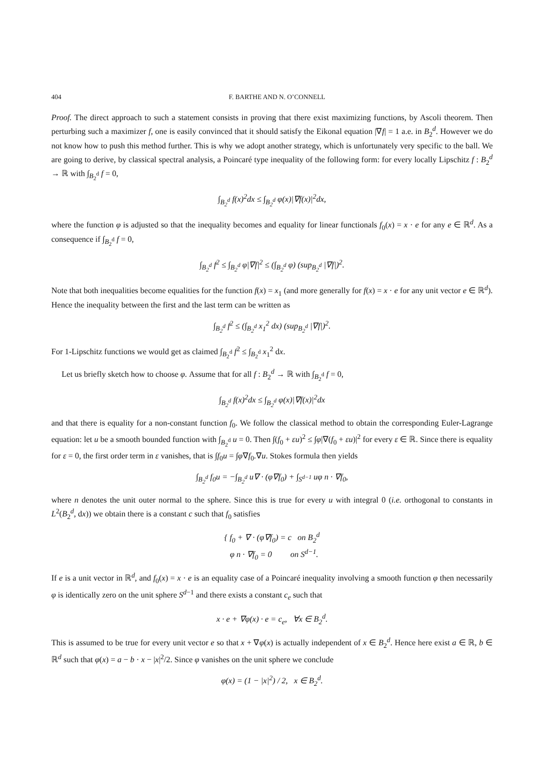404 F. BARTHE AND N. O’CONNELL
Proof. The direct approach to such a statement consists in proving that there exist maximizing functions, by Ascoli theorem. Then perturbing such a maximizer f, one is easily convinced that it should satisfy the Eikonal equation |∇f| = 1 a.e. in B<sub>2</sub><sup>d</sup>. However we do not know how to push this method further. This is why we adopt another strategy, which is unfortunately very specific to the ball. We are going to derive, by classical spectral analysis, a Poincaré type inequality of the following form: for every locally Lipschitz f : B<sub>2</sub><sup>d</sup> → ℝ with ∫<sub>B<sub>2</sub><sup>d</sup></sub> f = 0,
∫<sub>B<sub>2</sub><sup>d</sup></sub> f(x)<sup>2</sup>dx ≤ ∫<sub>B<sub>2</sub><sup>d</sup></sub> φ(x)|∇f(x)|<sup>2</sup>dx,
where the function φ is adjusted so that the inequality becomes and equality for linear functionals f<sub>0</sub>(x) = x · e for any e ∈ ℝ<sup>d</sup>. As a consequence if ∫<sub>B<sub>2</sub><sup>d</sup></sub> f = 0,
∫<sub>B<sub>2</sub><sup>d</sup></sub> f<sup>2</sup> ≤ ∫<sub>B<sub>2</sub><sup>d</sup></sub> φ|∇f|<sup>2</sup> ≤ (∫<sub>B<sub>2</sub><sup>d</sup></sub> φ) (sup<sub>B<sub>2</sub><sup>d</sup></sub> |∇f|)<sup>2</sup>.
Note that both inequalities become equalities for the function f(x) = x<sub>1</sub> (and more generally for f(x) = x · e for any unit vector e ∈ ℝ<sup>d</sup>). Hence the inequality between the first and the last term can be written as
∫<sub>B<sub>2</sub><sup>d</sup></sub> f<sup>2</sup> ≤ (∫<sub>B<sub>2</sub><sup>d</sup></sub> x<sub>1</sub><sup>2</sup> dx) (sup<sub>B<sub>2</sub><sup>d</sup></sub> |∇f|)<sup>2</sup>.
For 1-Lipschitz functions we would get as claimed ∫<sub>B<sub>2</sub><sup>d</sup></sub> f<sup>2</sup> ≤ ∫<sub>B<sub>2</sub><sup>d</sup></sub> x<sub>1</sub><sup>2</sup> dx.
Let us briefly sketch how to choose φ. Assume that for all f : B<sub>2</sub><sup>d</sup> → ℝ with ∫<sub>B<sub>2</sub><sup>d</sup></sub> f = 0,
∫<sub>B<sub>2</sub><sup>d</sup></sub> f(x)<sup>2</sup>dx ≤ ∫<sub>B<sub>2</sub><sup>d</sup></sub> φ(x)|∇f(x)|<sup>2</sup>dx
and that there is equality for a non-constant function f<sub>0</sub>. We follow the classical method to obtain the corresponding Euler-Lagrange equation: let u be a smooth bounded function with ∫<sub>B<sub>2</sub><sup>d</sup></sub> u = 0. Then ∫(f<sub>0</sub> + εu)<sup>2</sup> ≤ ∫φ|∇(f<sub>0</sub> + εu)|<sup>2</sup> for every ε ∈ ℝ. Since there is equality for ε = 0, the first order term in ε vanishes, that is ∫f<sub>0</sub>u = ∫φ∇f<sub>0</sub>.∇u. Stokes formula then yields
∫<sub>B<sub>2</sub><sup>d</sup></sub> f<sub>0</sub>u = −∫<sub>B<sub>2</sub><sup>d</sup></sub> u∇ · (φ∇f<sub>0</sub>) + ∫<sub>S<sup>d−1</sup></sub> uφ n · ∇f<sub>0</sub>,
where n denotes the unit outer normal to the sphere. Since this is true for every u with integral 0 (i.e. orthogonal to constants in L<sup>2</sup>(B<sub>2</sub><sup>d</sup>, dx)) we obtain there is a constant c such that f<sub>0</sub> satisfies
{ f<sub>0</sub> + ∇ · (φ∇f<sub>0</sub>) = c on B<sub>2</sub><sup>d</sup>
φ n · ∇f<sub>0</sub> = 0 on S<sup>d−1</sup>.
If e is a unit vector in ℝ<sup>d</sup>, and f<sub>0</sub>(x) = x · e is an equality case of a Poincaré inequality involving a smooth function φ then necessarily φ is identically zero on the unit sphere S<sup>d−1</sup> and there exists a constant c<sub>e</sub> such that
x · e + ∇φ(x) · e = c<sub>e</sub>, ∀x ∈ B<sub>2</sub><sup>d</sup>.
This is assumed to be true for every unit vector e so that x + ∇φ(x) is actually independent of x ∈ B<sub>2</sub><sup>d</sup>. Hence here exist a ∈ ℝ, b ∈ ℝ<sup>d</sup> such that φ(x) = a − b · x − |x|<sup>2</sup>/2. Since φ vanishes on the unit sphere we conclude
φ(x) = (1 − |x|<sup>2</sup>) / 2, x ∈ B<sub>2</sub><sup>d</sup>.